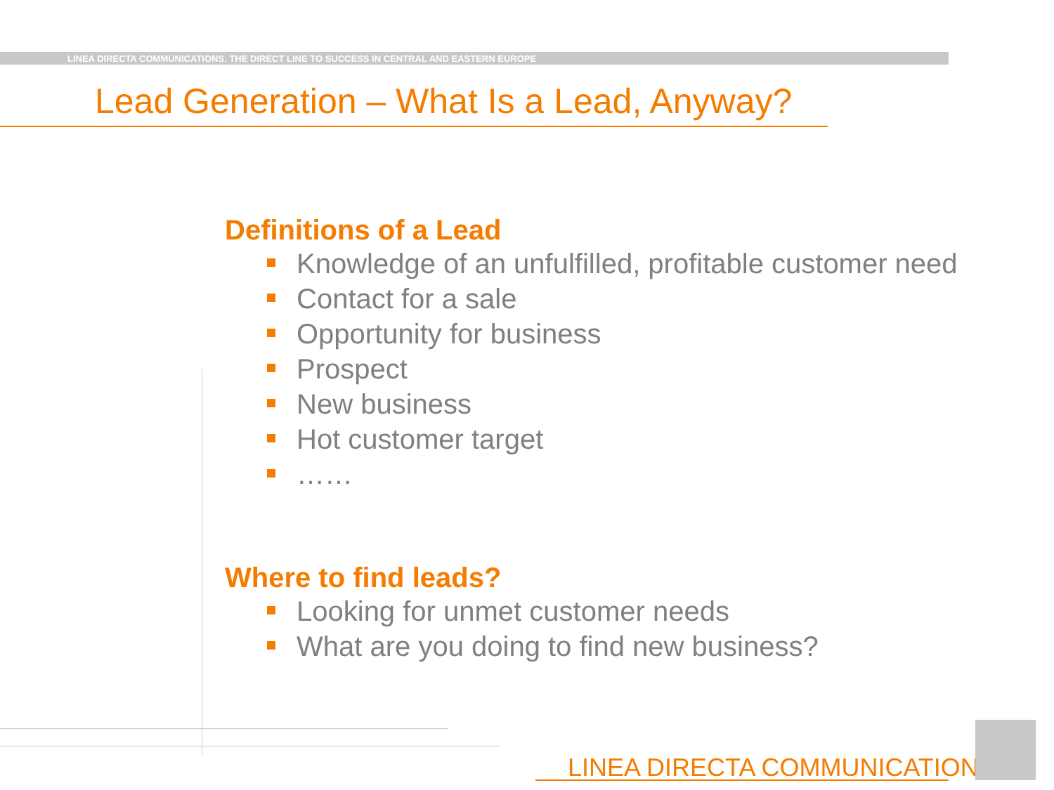LINEA DIRECTA COMMUNICATIONS. THE DIRECT LINE TO SUCCESS IN CENTRAL AND EASTERN EUROPE
Lead Generation – What Is a Lead, Anyway?
Definitions of a Lead
Knowledge of an unfulfilled, profitable customer need
Contact for a sale
Opportunity for business
Prospect
New business
Hot customer target
……
Where to find leads?
Looking for unmet customer needs
What are you doing to find new business?
LINEA DIRECTA COMMUNICATIONS